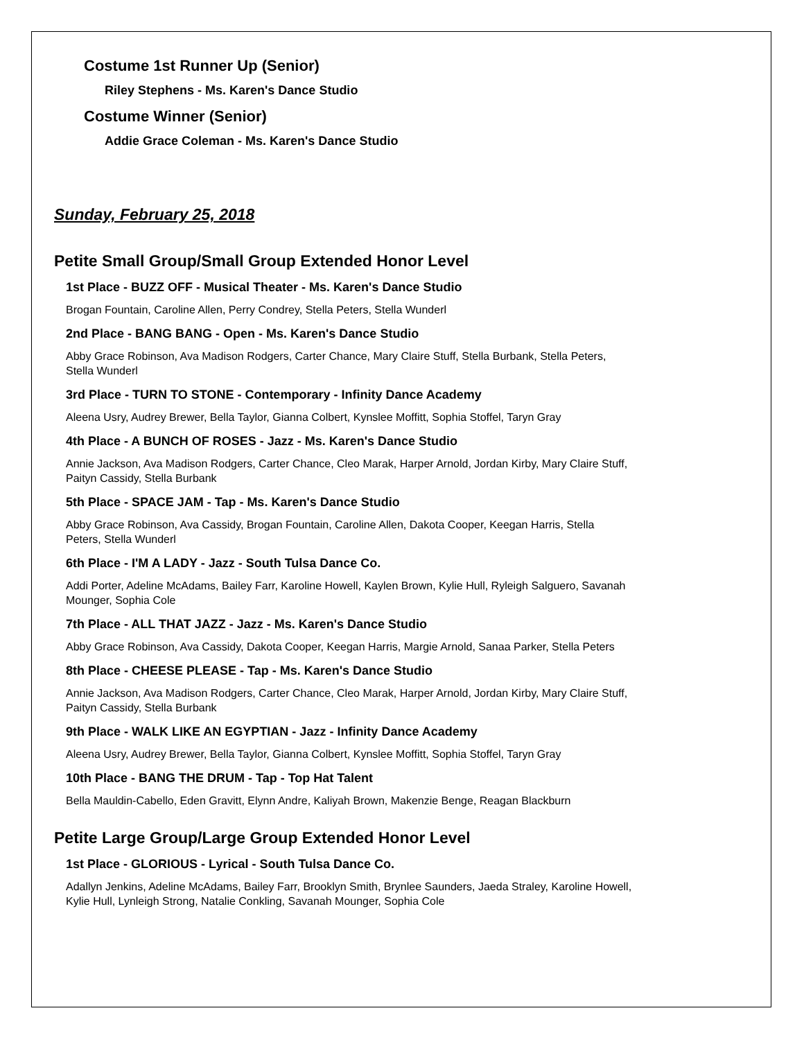Costume 1st Runner Up (Senior)
Riley Stephens - Ms. Karen's Dance Studio
Costume Winner (Senior)
Addie Grace Coleman - Ms. Karen's Dance Studio
Sunday, February 25, 2018
Petite Small Group/Small Group Extended Honor Level
1st Place - BUZZ OFF - Musical Theater - Ms. Karen's Dance Studio
Brogan Fountain, Caroline Allen, Perry Condrey, Stella Peters, Stella Wunderl
2nd Place - BANG BANG - Open - Ms. Karen's Dance Studio
Abby Grace Robinson, Ava Madison Rodgers, Carter Chance, Mary Claire Stuff, Stella Burbank, Stella Peters,
Stella Wunderl
3rd Place - TURN TO STONE - Contemporary - Infinity Dance Academy
Aleena Usry, Audrey Brewer, Bella Taylor, Gianna Colbert, Kynslee Moffitt, Sophia Stoffel, Taryn Gray
4th Place - A BUNCH OF ROSES - Jazz - Ms. Karen's Dance Studio
Annie Jackson, Ava Madison Rodgers, Carter Chance, Cleo Marak, Harper Arnold, Jordan Kirby, Mary Claire Stuff,
Paityn Cassidy, Stella Burbank
5th Place - SPACE JAM - Tap - Ms. Karen's Dance Studio
Abby Grace Robinson, Ava Cassidy, Brogan Fountain, Caroline Allen, Dakota Cooper, Keegan Harris, Stella
Peters, Stella Wunderl
6th Place - I'M A LADY - Jazz - South Tulsa Dance Co.
Addi Porter, Adeline McAdams, Bailey Farr, Karoline Howell, Kaylen Brown, Kylie Hull, Ryleigh Salguero, Savanah
Mounger, Sophia Cole
7th Place - ALL THAT JAZZ - Jazz - Ms. Karen's Dance Studio
Abby Grace Robinson, Ava Cassidy, Dakota Cooper, Keegan Harris, Margie Arnold, Sanaa Parker, Stella Peters
8th Place - CHEESE PLEASE - Tap - Ms. Karen's Dance Studio
Annie Jackson, Ava Madison Rodgers, Carter Chance, Cleo Marak, Harper Arnold, Jordan Kirby, Mary Claire Stuff,
Paityn Cassidy, Stella Burbank
9th Place - WALK LIKE AN EGYPTIAN - Jazz - Infinity Dance Academy
Aleena Usry, Audrey Brewer, Bella Taylor, Gianna Colbert, Kynslee Moffitt, Sophia Stoffel, Taryn Gray
10th Place - BANG THE DRUM - Tap - Top Hat Talent
Bella Mauldin-Cabello, Eden Gravitt, Elynn Andre, Kaliyah Brown, Makenzie Benge, Reagan Blackburn
Petite Large Group/Large Group Extended Honor Level
1st Place - GLORIOUS - Lyrical - South Tulsa Dance Co.
Adallyn Jenkins, Adeline McAdams, Bailey Farr, Brooklyn Smith, Brynlee Saunders, Jaeda Straley, Karoline Howell,
Kylie Hull, Lynleigh Strong, Natalie Conkling, Savanah Mounger, Sophia Cole